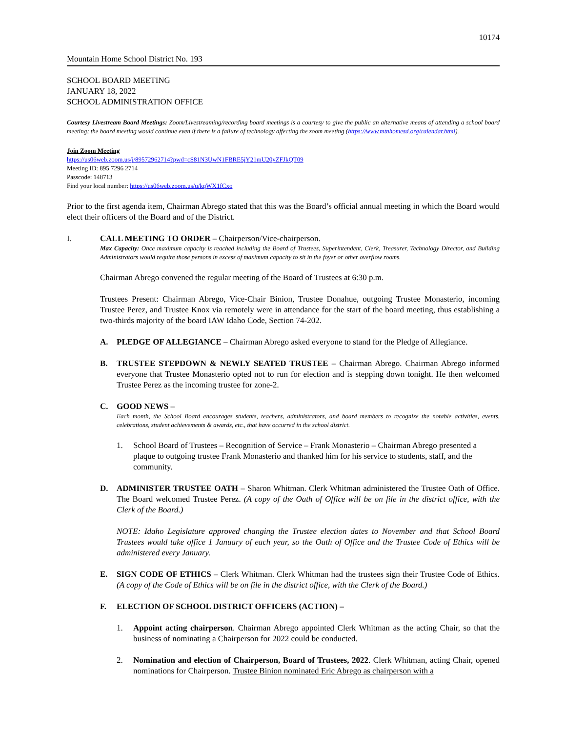10174
Mountain Home School District No. 193
SCHOOL BOARD MEETING
JANUARY 18, 2022
SCHOOL ADMINISTRATION OFFICE
Courtesy Livestream Board Meetings: Zoom/Livestreaming/recording board meetings is a courtesy to give the public an alternative means of attending a school board meeting; the board meeting would continue even if there is a failure of technology affecting the zoom meeting (https://www.mtnhomesd.org/calendar.html).
Join Zoom Meeting
https://us06web.zoom.us/j/89572962714?pwd=cS81N3UwN1FBRE5jY21mU20yZFJkQT09
Meeting ID: 895 7296 2714
Passcode: 148713
Find your local number: https://us06web.zoom.us/u/kqWX1fCxo
Prior to the first agenda item, Chairman Abrego stated that this was the Board’s official annual meeting in which the Board would elect their officers of the Board and of the District.
I. CALL MEETING TO ORDER – Chairperson/Vice-chairperson.
Max Capacity: Once maximum capacity is reached including the Board of Trustees, Superintendent, Clerk, Treasurer, Technology Director, and Building Administrators would require those persons in excess of maximum capacity to sit in the foyer or other overflow rooms.
Chairman Abrego convened the regular meeting of the Board of Trustees at 6:30 p.m.
Trustees Present: Chairman Abrego, Vice-Chair Binion, Trustee Donahue, outgoing Trustee Monasterio, incoming Trustee Perez, and Trustee Knox via remotely were in attendance for the start of the board meeting, thus establishing a two-thirds majority of the board IAW Idaho Code, Section 74-202.
A. PLEDGE OF ALLEGIANCE – Chairman Abrego asked everyone to stand for the Pledge of Allegiance.
B. TRUSTEE STEPDOWN & NEWLY SEATED TRUSTEE – Chairman Abrego. Chairman Abrego informed everyone that Trustee Monasterio opted not to run for election and is stepping down tonight. He then welcomed Trustee Perez as the incoming trustee for zone-2.
C. GOOD NEWS –
Each month, the School Board encourages students, teachers, administrators, and board members to recognize the notable activities, events, celebrations, student achievements & awards, etc., that have occurred in the school district.
1. School Board of Trustees – Recognition of Service – Frank Monasterio – Chairman Abrego presented a plaque to outgoing trustee Frank Monasterio and thanked him for his service to students, staff, and the community.
D. ADMINISTER TRUSTEE OATH – Sharon Whitman. Clerk Whitman administered the Trustee Oath of Office. The Board welcomed Trustee Perez. (A copy of the Oath of Office will be on file in the district office, with the Clerk of the Board.)
NOTE: Idaho Legislature approved changing the Trustee election dates to November and that School Board Trustees would take office 1 January of each year, so the Oath of Office and the Trustee Code of Ethics will be administered every January.
E. SIGN CODE OF ETHICS – Clerk Whitman. Clerk Whitman had the trustees sign their Trustee Code of Ethics. (A copy of the Code of Ethics will be on file in the district office, with the Clerk of the Board.)
F. ELECTION OF SCHOOL DISTRICT OFFICERS (ACTION) –
1. Appoint acting chairperson. Chairman Abrego appointed Clerk Whitman as the acting Chair, so that the business of nominating a Chairperson for 2022 could be conducted.
2. Nomination and election of Chairperson, Board of Trustees, 2022. Clerk Whitman, acting Chair, opened nominations for Chairperson. Trustee Binion nominated Eric Abrego as chairperson with a